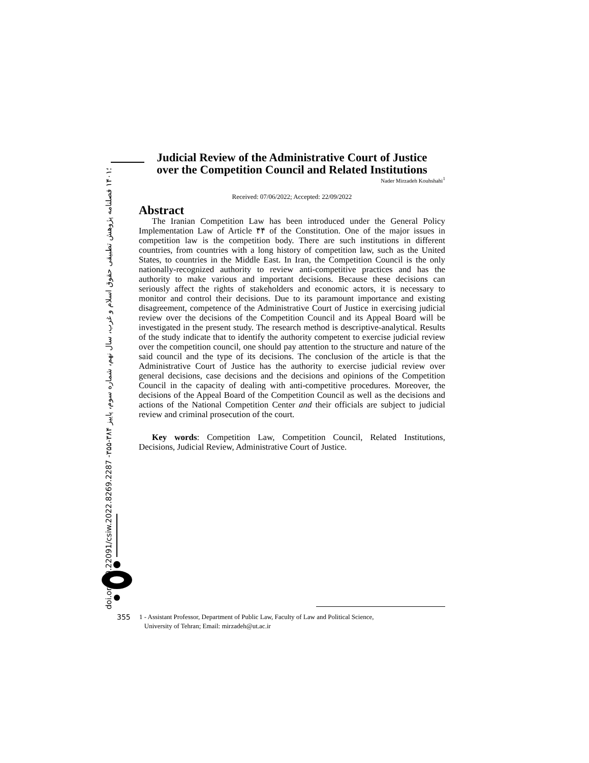doi.org/10.22091/csiw.2022.8269.2287 -۳۵۵-۳۸۴ ؛۱۴۰۱ فصلنامه پژوهش تطبیقی حقوق اسلام و غرب، سال نهم، شماره سوم، پاییز
Judicial Review of the Administrative Court of Justice
over the Competition Council and Related Institutions
Nader Mirzadeh Kouhshahi<sup>1</sup>
Received: 07/06/2022; Accepted: 22/09/2022
Abstract
The Iranian Competition Law has been introduced under the General Policy Implementation Law of Article ۴۴ of the Constitution. One of the major issues in competition law is the competition body. There are such institutions in different countries, from countries with a long history of competition law, such as the United States, to countries in the Middle East. In Iran, the Competition Council is the only nationally-recognized authority to review anti-competitive practices and has the authority to make various and important decisions. Because these decisions can seriously affect the rights of stakeholders and economic actors, it is necessary to monitor and control their decisions. Due to its paramount importance and existing disagreement, competence of the Administrative Court of Justice in exercising judicial review over the decisions of the Competition Council and its Appeal Board will be investigated in the present study. The research method is descriptive-analytical. Results of the study indicate that to identify the authority competent to exercise judicial review over the competition council, one should pay attention to the structure and nature of the said council and the type of its decisions. The conclusion of the article is that the Administrative Court of Justice has the authority to exercise judicial review over general decisions, case decisions and the decisions and opinions of the Competition Council in the capacity of dealing with anti-competitive procedures. Moreover, the decisions of the Appeal Board of the Competition Council as well as the decisions and actions of the National Competition Center and their officials are subject to judicial review and criminal prosecution of the court.
Key words: Competition Law, Competition Council, Related Institutions, Decisions, Judicial Review, Administrative Court of Justice.
355 1 - Assistant Professor, Department of Public Law, Faculty of Law and Political Science,
University of Tehran; Email: mirzadeh@ut.ac.ir